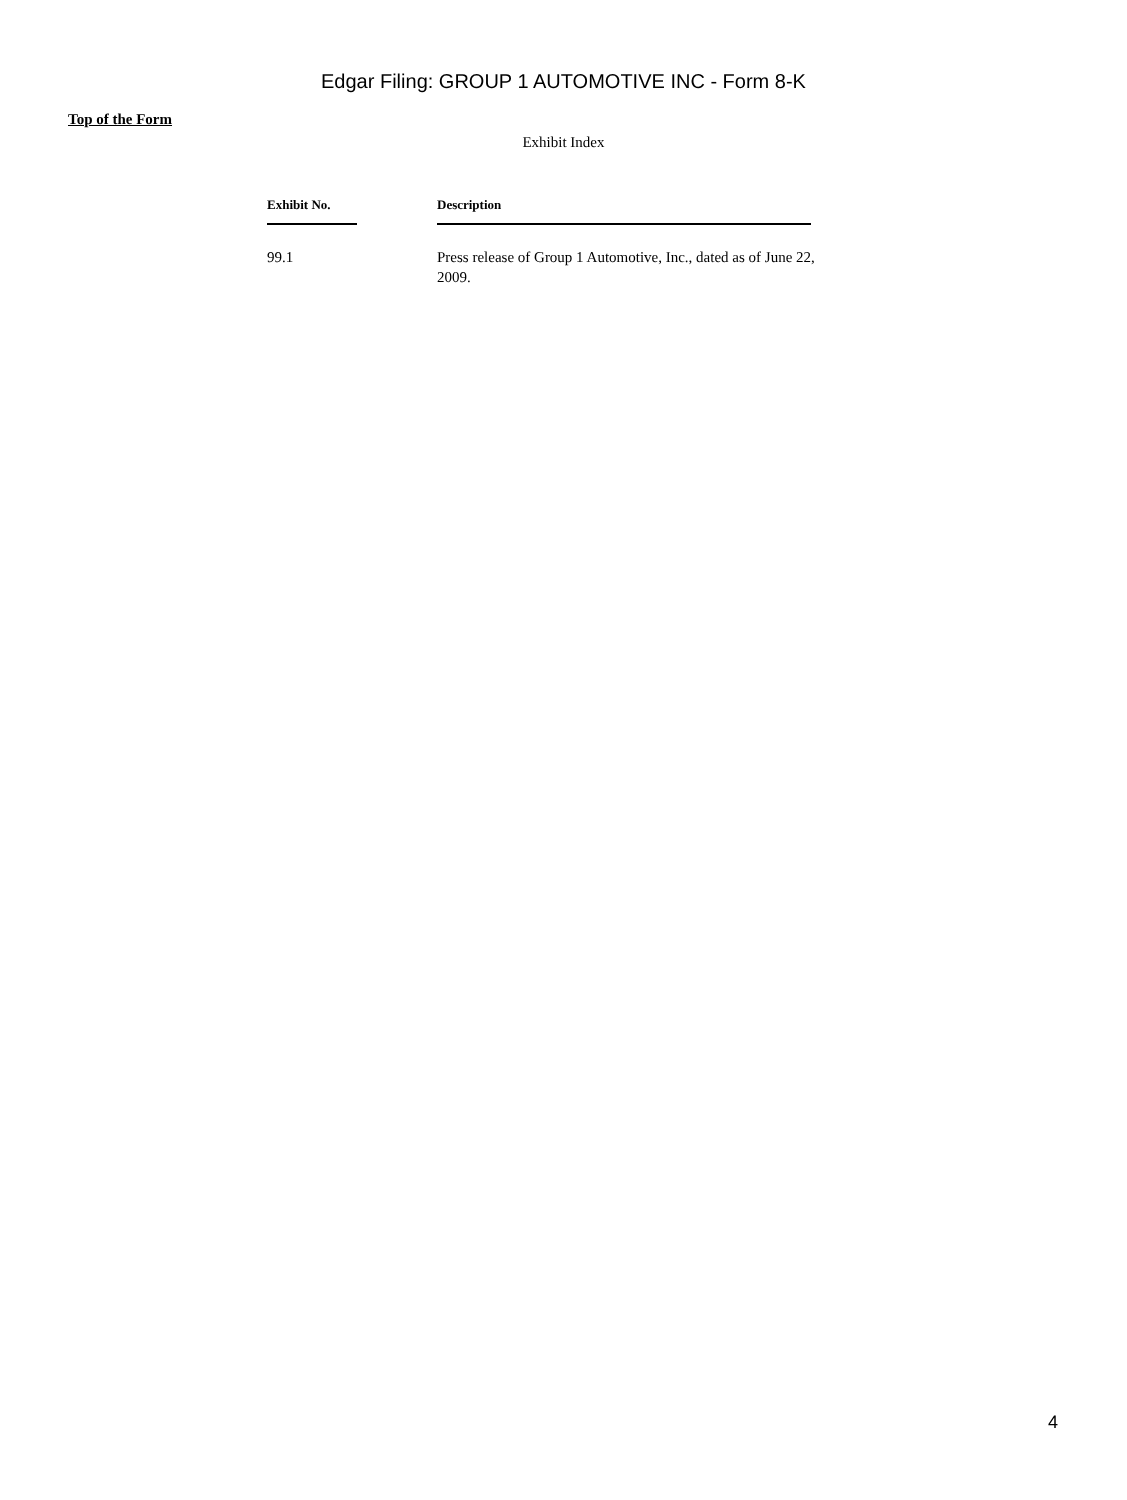Edgar Filing: GROUP 1 AUTOMOTIVE INC - Form 8-K
Top of the Form
Exhibit Index
| Exhibit No. | Description |
| --- | --- |
| 99.1 | Press release of Group 1 Automotive, Inc., dated as of June 22, 2009. |
4